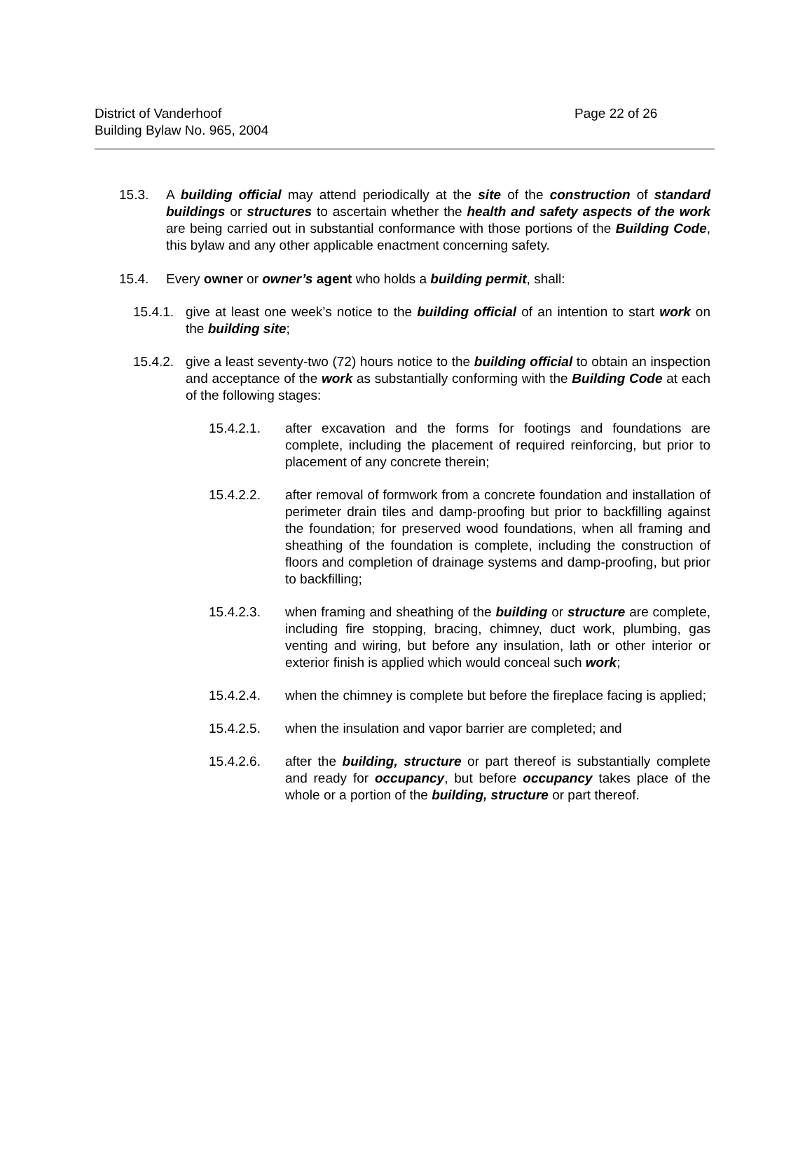District of Vanderhoof
Building Bylaw No. 965, 2004
Page 22 of 26
15.3. A building official may attend periodically at the site of the construction of standard buildings or structures to ascertain whether the health and safety aspects of the work are being carried out in substantial conformance with those portions of the Building Code, this bylaw and any other applicable enactment concerning safety.
15.4. Every owner or owner’s agent who holds a building permit, shall:
15.4.1.
give at least one week’s notice to the building official of an intention to start work on the building site;
15.4.2.
give a least seventy-two (72) hours notice to the building official to obtain an inspection and acceptance of the work as substantially conforming with the Building Code at each of the following stages:
15.4.2.1. after excavation and the forms for footings and foundations are complete, including the placement of required reinforcing, but prior to placement of any concrete therein;
15.4.2.2. after removal of formwork from a concrete foundation and installation of perimeter drain tiles and damp-proofing but prior to backfilling against the foundation; for preserved wood foundations, when all framing and sheathing of the foundation is complete, including the construction of floors and completion of drainage systems and damp-proofing, but prior to backfilling;
15.4.2.3. when framing and sheathing of the building or structure are complete, including fire stopping, bracing, chimney, duct work, plumbing, gas venting and wiring, but before any insulation, lath or other interior or exterior finish is applied which would conceal such work;
15.4.2.4. when the chimney is complete but before the fireplace facing is applied;
15.4.2.5. when the insulation and vapor barrier are completed; and
15.4.2.6. after the building, structure or part thereof is substantially complete and ready for occupancy, but before occupancy takes place of the whole or a portion of the building, structure or part thereof.